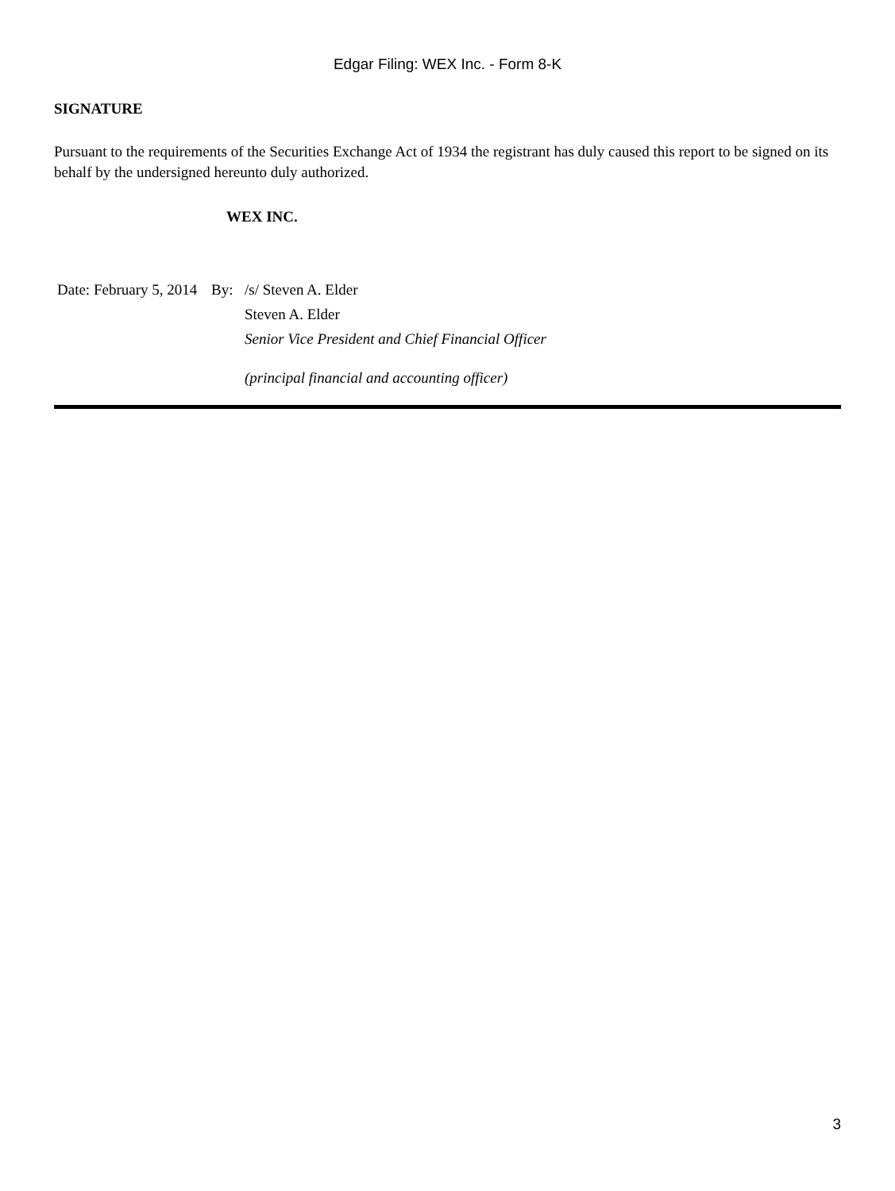Edgar Filing: WEX Inc. - Form 8-K
SIGNATURE
Pursuant to the requirements of the Securities Exchange Act of 1934 the registrant has duly caused this report to be signed on its behalf by the undersigned hereunto duly authorized.
WEX INC.
| Date: February 5, 2014 | By: | /s/ Steven A. Elder |
| | | Steven A. Elder |
| | | Senior Vice President and Chief Financial Officer |
| | | (principal financial and accounting officer) |
3